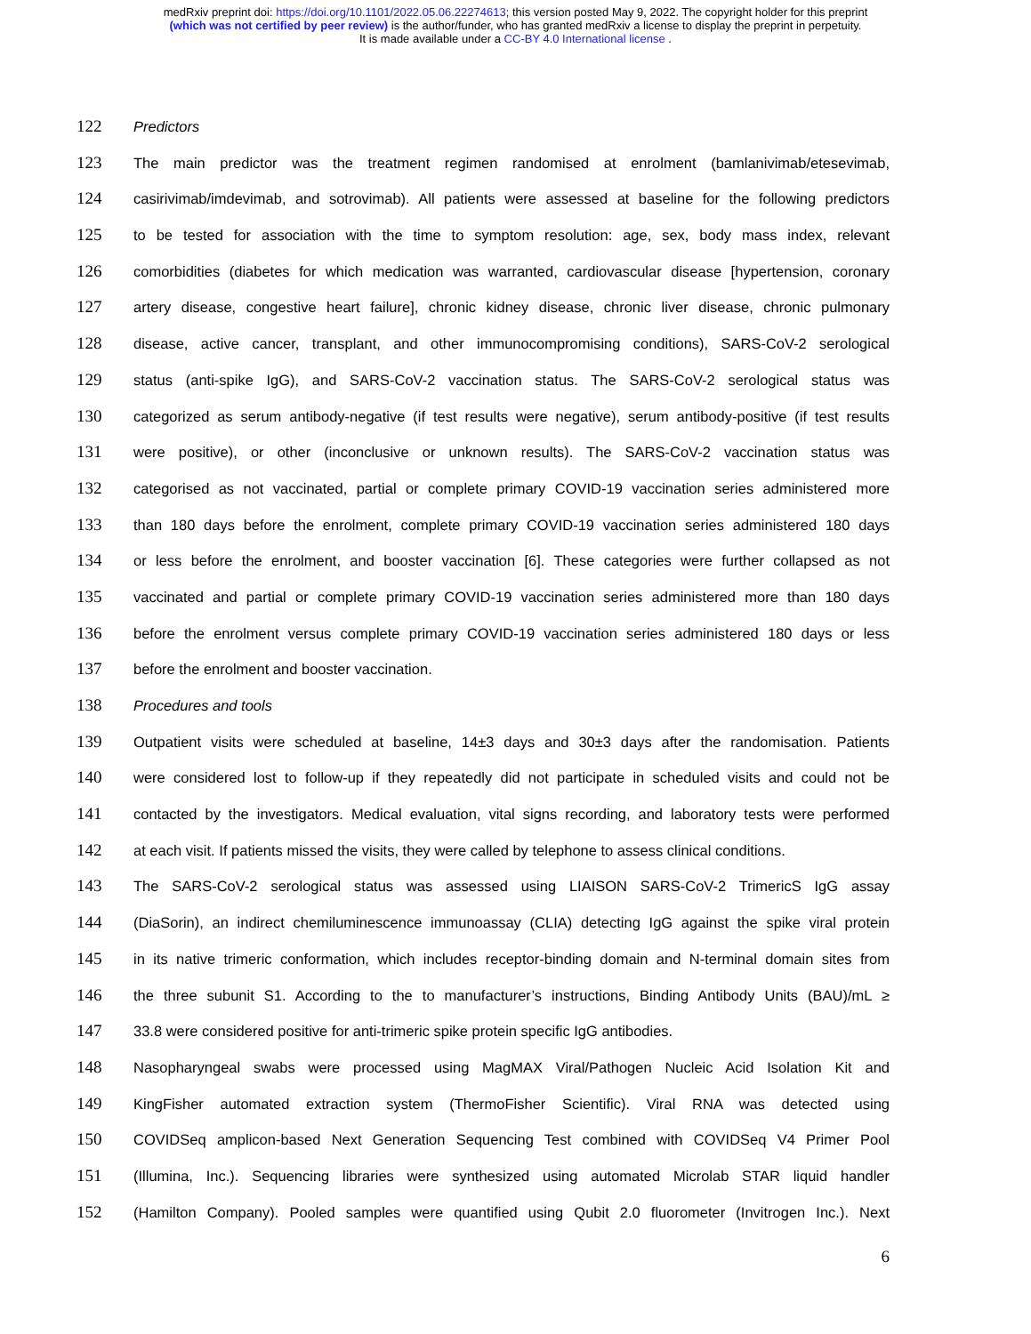medRxiv preprint doi: https://doi.org/10.1101/2022.05.06.22274613; this version posted May 9, 2022. The copyright holder for this preprint
(which was not certified by peer review) is the author/funder, who has granted medRxiv a license to display the preprint in perpetuity.
It is made available under a CC-BY 4.0 International license .
122
Predictors
123
The main predictor was the treatment regimen randomised at enrolment (bamlanivimab/etesevimab,
124
casirivimab/imdevimab, and sotrovimab). All patients were assessed at baseline for the following predictors
125
to be tested for association with the time to symptom resolution: age, sex, body mass index, relevant
126
comorbidities (diabetes for which medication was warranted, cardiovascular disease [hypertension, coronary
127
artery disease, congestive heart failure], chronic kidney disease, chronic liver disease, chronic pulmonary
128
disease, active cancer, transplant, and other immunocompromising conditions), SARS-CoV-2 serological
129
status (anti-spike IgG), and SARS-CoV-2 vaccination status. The SARS-CoV-2 serological status was
130
categorized as serum antibody-negative (if test results were negative), serum antibody-positive (if test results
131
were positive), or other (inconclusive or unknown results). The SARS-CoV-2 vaccination status was
132
categorised as not vaccinated, partial or complete primary COVID-19 vaccination series administered more
133
than 180 days before the enrolment, complete primary COVID-19 vaccination series administered 180 days
134
or less before the enrolment, and booster vaccination [6]. These categories were further collapsed as not
135
vaccinated and partial or complete primary COVID-19 vaccination series administered more than 180 days
136
before the enrolment versus complete primary COVID-19 vaccination series administered 180 days or less
137
before the enrolment and booster vaccination.
138
Procedures and tools
139
Outpatient visits were scheduled at baseline, 14±3 days and 30±3 days after the randomisation. Patients
140
were considered lost to follow-up if they repeatedly did not participate in scheduled visits and could not be
141
contacted by the investigators. Medical evaluation, vital signs recording, and laboratory tests were performed
142
at each visit. If patients missed the visits, they were called by telephone to assess clinical conditions.
143
The SARS-CoV-2 serological status was assessed using LIAISON SARS-CoV-2 TrimericS IgG assay
144
(DiaSorin), an indirect chemiluminescence immunoassay (CLIA) detecting IgG against the spike viral protein
145
in its native trimeric conformation, which includes receptor-binding domain and N-terminal domain sites from
146
the three subunit S1. According to the to manufacturer’s instructions, Binding Antibody Units (BAU)/mL ≥
147
33.8 were considered positive for anti-trimeric spike protein specific IgG antibodies.
148
Nasopharyngeal swabs were processed using MagMAX Viral/Pathogen Nucleic Acid Isolation Kit and
149
KingFisher automated extraction system (ThermoFisher Scientific). Viral RNA was detected using
150
COVIDSeq amplicon-based Next Generation Sequencing Test combined with COVIDSeq V4 Primer Pool
151
(Illumina, Inc.). Sequencing libraries were synthesized using automated Microlab STAR liquid handler
152
(Hamilton Company). Pooled samples were quantified using Qubit 2.0 fluorometer (Invitrogen Inc.). Next
6